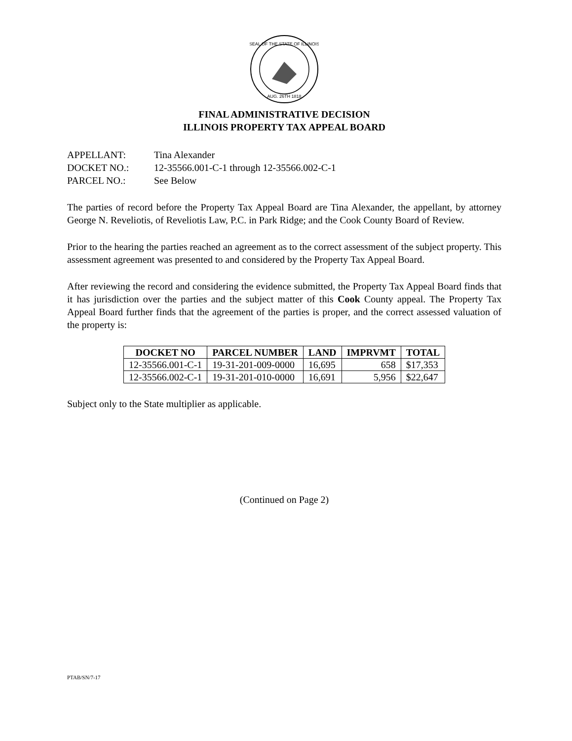SEAL OF THE STATE OF ILLINOIS
AUG. 26TH 1818
FINAL ADMINISTRATIVE DECISION
ILLINOIS PROPERTY TAX APPEAL BOARD
APPELLANT: Tina Alexander
DOCKET NO.: 12-35566.001-C-1 through 12-35566.002-C-1
PARCEL NO.: See Below
The parties of record before the Property Tax Appeal Board are Tina Alexander, the appellant, by attorney George N. Reveliotis, of Reveliotis Law, P.C. in Park Ridge; and the Cook County Board of Review.
Prior to the hearing the parties reached an agreement as to the correct assessment of the subject property. This assessment agreement was presented to and considered by the Property Tax Appeal Board.
After reviewing the record and considering the evidence submitted, the Property Tax Appeal Board finds that it has jurisdiction over the parties and the subject matter of this Cook County appeal. The Property Tax Appeal Board further finds that the agreement of the parties is proper, and the correct assessed valuation of the property is:
| DOCKET NO | PARCEL NUMBER | LAND | IMPRVMT | TOTAL |
| --- | --- | --- | --- | --- |
| 12-35566.001-C-1 | 19-31-201-009-0000 | 16,695 | 658 | $17,353 |
| 12-35566.002-C-1 | 19-31-201-010-0000 | 16,691 | 5,956 | $22,647 |
Subject only to the State multiplier as applicable.
(Continued on Page 2)
PTAB/SN/7-17